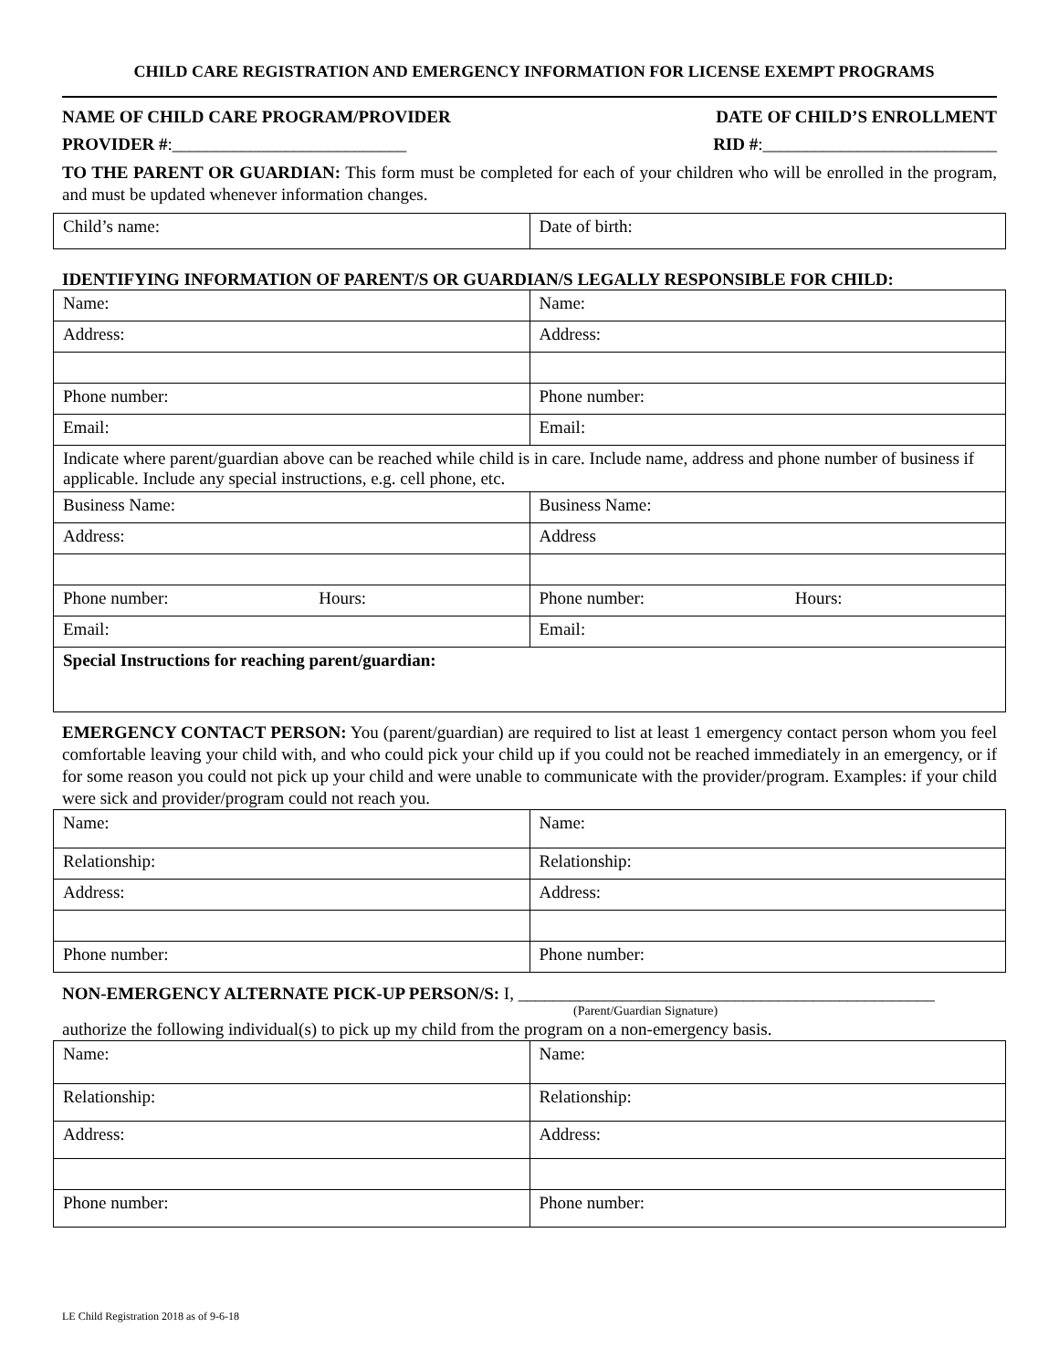CHILD CARE REGISTRATION AND EMERGENCY INFORMATION FOR LICENSE EXEMPT PROGRAMS
NAME OF CHILD CARE PROGRAM/PROVIDER DATE OF CHILD’S ENROLLMENT
PROVIDER #:___________________________ RID #:___________________________
TO THE PARENT OR GUARDIAN: This form must be completed for each of your children who will be enrolled in the program, and must be updated whenever information changes.
| Child’s name: | Date of birth: |
IDENTIFYING INFORMATION OF PARENT/S OR GUARDIAN/S LEGALLY RESPONSIBLE FOR CHILD:
| Name: | Name: |
| Address: | Address: |
| Phone number: | Phone number: |
| Email: | Email: |
| Indicate where parent/guardian above can be reached while child is in care. Include name, address and phone number of business if applicable. Include any special instructions, e.g. cell phone, etc. | |
| Business Name: | Business Name: |
| Address: | Address |
| Phone number: Hours: | Phone number: Hours: |
| Email: | Email: |
| Special Instructions for reaching parent/guardian: | |
EMERGENCY CONTACT PERSON: You (parent/guardian) are required to list at least 1 emergency contact person whom you feel comfortable leaving your child with, and who could pick your child up if you could not be reached immediately in an emergency, or if for some reason you could not pick up your child and were unable to communicate with the provider/program. Examples: if your child were sick and provider/program could not reach you.
| Name: | Name: |
| Relationship: | Relationship: |
| Address: | Address: |
| Phone number: | Phone number: |
NON-EMERGENCY ALTERNATE PICK-UP PERSON/S: I, ________________________________________________
(Parent/Guardian Signature)
authorize the following individual(s) to pick up my child from the program on a non-emergency basis.
| Name: | Name: |
| Relationship: | Relationship: |
| Address: | Address: |
| Phone number: | Phone number: |
LE Child Registration 2018 as of 9-6-18